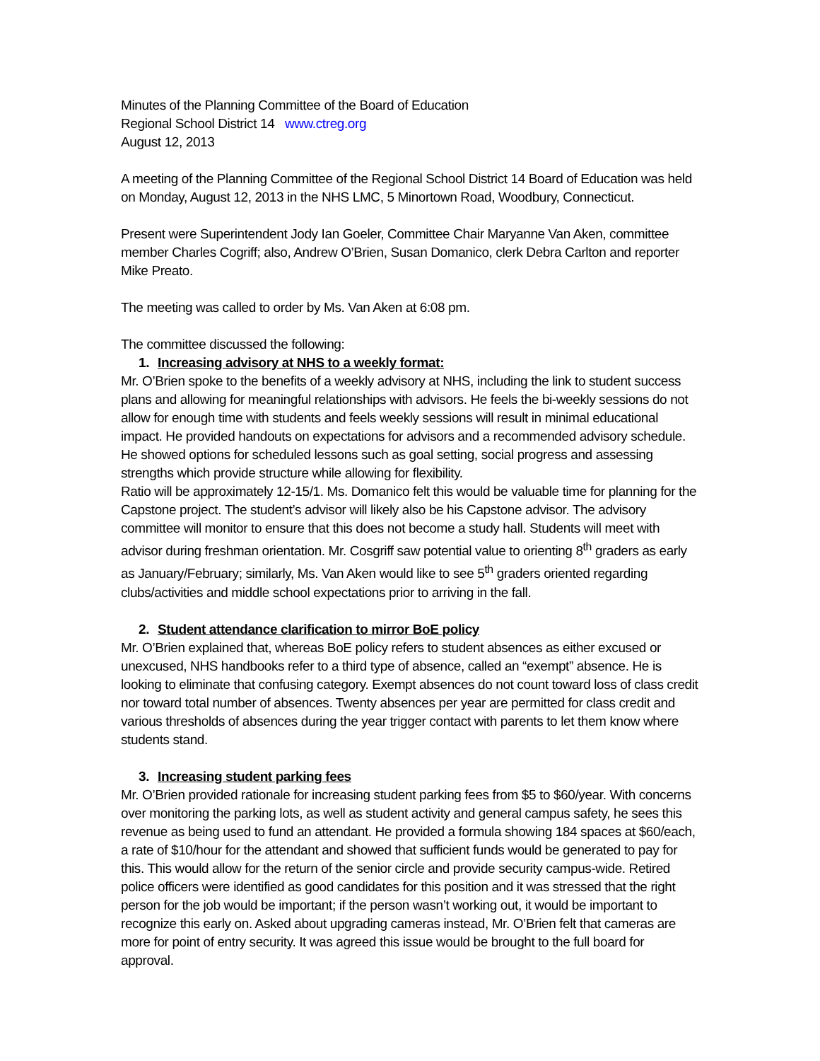Minutes of the Planning Committee of the Board of Education
Regional School District 14 www.ctreg.org
August 12, 2013
A meeting of the Planning Committee of the Regional School District 14 Board of Education was held on Monday, August 12, 2013 in the NHS LMC, 5 Minortown Road, Woodbury, Connecticut.
Present were Superintendent Jody Ian Goeler, Committee Chair Maryanne Van Aken, committee member Charles Cogriff; also, Andrew O’Brien, Susan Domanico, clerk Debra Carlton and reporter Mike Preato.
The meeting was called to order by Ms. Van Aken at 6:08 pm.
The committee discussed the following:
1. Increasing advisory at NHS to a weekly format:
Mr. O’Brien spoke to the benefits of a weekly advisory at NHS, including the link to student success plans and allowing for meaningful relationships with advisors. He feels the bi-weekly sessions do not allow for enough time with students and feels weekly sessions will result in minimal educational impact. He provided handouts on expectations for advisors and a recommended advisory schedule. He showed options for scheduled lessons such as goal setting, social progress and assessing strengths which provide structure while allowing for flexibility.
Ratio will be approximately 12-15/1. Ms. Domanico felt this would be valuable time for planning for the Capstone project. The student’s advisor will likely also be his Capstone advisor. The advisory committee will monitor to ensure that this does not become a study hall. Students will meet with advisor during freshman orientation. Mr. Cosgriff saw potential value to orienting 8<sup>th</sup> graders as early as January/February; similarly, Ms. Van Aken would like to see 5<sup>th</sup> graders oriented regarding clubs/activities and middle school expectations prior to arriving in the fall.
2. Student attendance clarification to mirror BoE policy
Mr. O’Brien explained that, whereas BoE policy refers to student absences as either excused or unexcused, NHS handbooks refer to a third type of absence, called an “exempt” absence. He is looking to eliminate that confusing category. Exempt absences do not count toward loss of class credit nor toward total number of absences. Twenty absences per year are permitted for class credit and various thresholds of absences during the year trigger contact with parents to let them know where students stand.
3. Increasing student parking fees
Mr. O’Brien provided rationale for increasing student parking fees from $5 to $60/year. With concerns over monitoring the parking lots, as well as student activity and general campus safety, he sees this revenue as being used to fund an attendant. He provided a formula showing 184 spaces at $60/each, a rate of $10/hour for the attendant and showed that sufficient funds would be generated to pay for this. This would allow for the return of the senior circle and provide security campus-wide. Retired police officers were identified as good candidates for this position and it was stressed that the right person for the job would be important; if the person wasn’t working out, it would be important to recognize this early on. Asked about upgrading cameras instead, Mr. O’Brien felt that cameras are more for point of entry security. It was agreed this issue would be brought to the full board for approval.